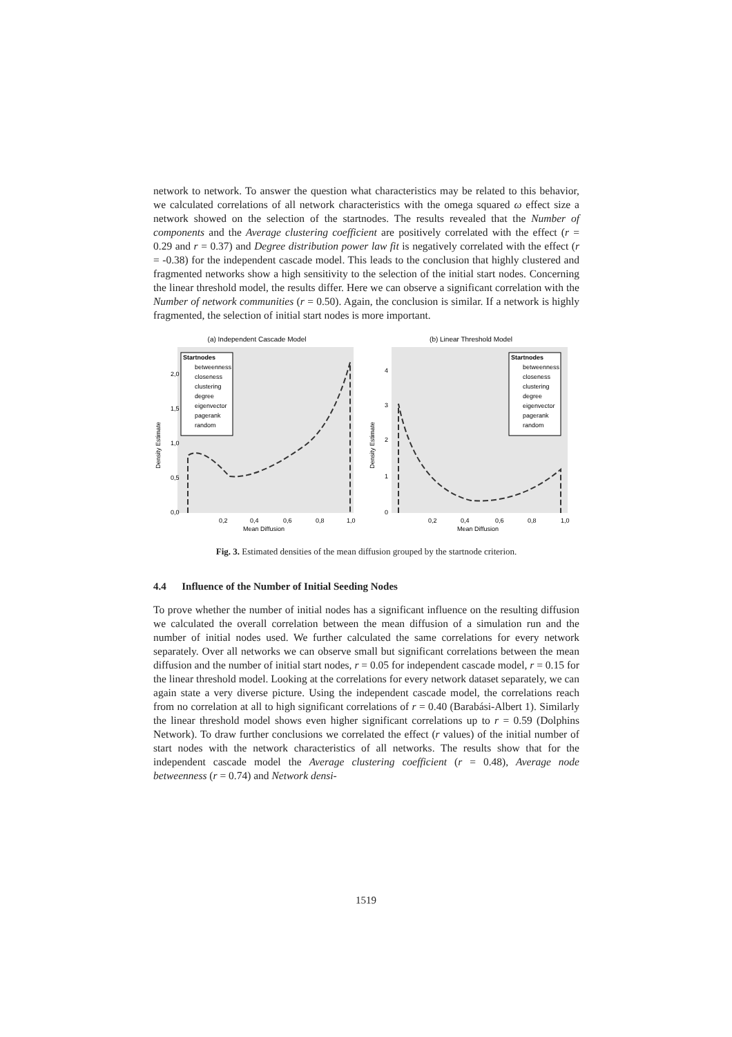network to network. To answer the question what characteristics may be related to this behavior, we calculated correlations of all network characteristics with the omega squared ω effect size a network showed on the selection of the startnodes. The results revealed that the Number of components and the Average clustering coefficient are positively correlated with the effect (r = 0.29 and r = 0.37) and Degree distribution power law fit is negatively correlated with the effect (r = -0.38) for the independent cascade model. This leads to the conclusion that highly clustered and fragmented networks show a high sensitivity to the selection of the initial start nodes. Concerning the linear threshold model, the results differ. Here we can observe a significant correlation with the Number of network communities (r = 0.50). Again, the conclusion is similar. If a network is highly fragmented, the selection of initial start nodes is more important.
(a) Independent Cascade Model
Startnodes
betweenness
closeness
clustering
degree
eigenvector
pagerank
random
Density Estimate
2,0
1,5
1,0
0,5
0,0
0,2
0,4
0,6
0,8
1,0
Mean Diffusion
(b) Linear Threshold Model
Startnodes
betweenness
closeness
clustering
degree
eigenvector
pagerank
random
Density Estimate
4
3
2
1
0
0,2
0,4
0,6
0,8
1,0
Mean Diffusion
Fig. 3. Estimated densities of the mean diffusion grouped by the startnode criterion.
4.4 Influence of the Number of Initial Seeding Nodes
To prove whether the number of initial nodes has a significant influence on the resulting diffusion we calculated the overall correlation between the mean diffusion of a simulation run and the number of initial nodes used. We further calculated the same correlations for every network separately. Over all networks we can observe small but significant correlations between the mean diffusion and the number of initial start nodes, r = 0.05 for independent cascade model, r = 0.15 for the linear threshold model. Looking at the correlations for every network dataset separately, we can again state a very diverse picture. Using the independent cascade model, the correlations reach from no correlation at all to high significant correlations of r = 0.40 (Barabási-Albert 1). Similarly the linear threshold model shows even higher significant correlations up to r = 0.59 (Dolphins Network). To draw further conclusions we correlated the effect (r values) of the initial number of start nodes with the network characteristics of all networks. The results show that for the independent cascade model the Average clustering coefficient (r = 0.48), Average node betweenness (r = 0.74) and Network densi-
1519